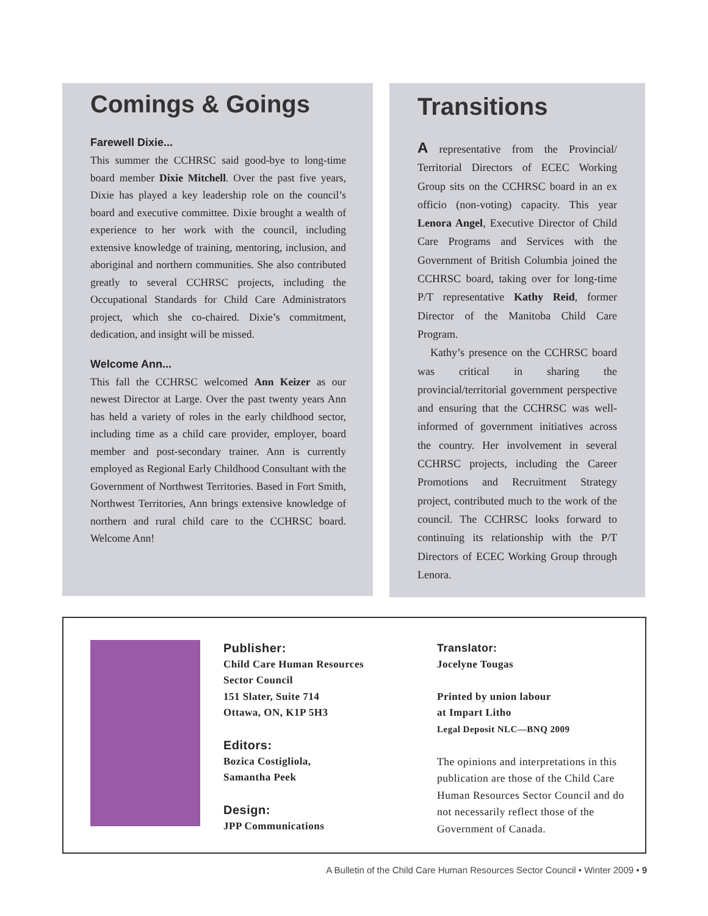Comings & Goings
Farewell Dixie...
This summer the CCHRSC said good-bye to long-time board member Dixie Mitchell. Over the past five years, Dixie has played a key leadership role on the council’s board and executive committee. Dixie brought a wealth of experience to her work with the council, including extensive knowledge of training, mentoring, inclusion, and aboriginal and northern communities. She also contributed greatly to several CCHRSC projects, including the Occupational Standards for Child Care Administrators project, which she co-chaired. Dixie’s commitment, dedication, and insight will be missed.
Welcome Ann...
This fall the CCHRSC welcomed Ann Keizer as our newest Director at Large. Over the past twenty years Ann has held a variety of roles in the early childhood sector, including time as a child care provider, employer, board member and post-secondary trainer. Ann is currently employed as Regional Early Childhood Consultant with the Government of Northwest Territories. Based in Fort Smith, Northwest Territories, Ann brings extensive knowledge of northern and rural child care to the CCHRSC board. Welcome Ann!
Transitions
A representative from the Provincial/ Territorial Directors of ECEC Working Group sits on the CCHRSC board in an ex officio (non-voting) capacity. This year Lenora Angel, Executive Director of Child Care Programs and Services with the Government of British Columbia joined the CCHRSC board, taking over for long-time P/T representative Kathy Reid, former Director of the Manitoba Child Care Program.
Kathy’s presence on the CCHRSC board was critical in sharing the provincial/territorial government perspective and ensuring that the CCHRSC was well-informed of government initiatives across the country. Her involvement in several CCHRSC projects, including the Career Promotions and Recruitment Strategy project, contributed much to the work of the council. The CCHRSC looks forward to continuing its relationship with the P/T Directors of ECEC Working Group through Lenora.
Publisher:
Child Care Human Resources
Sector Council
151 Slater, Suite 714
Ottawa, ON, K1P 5H3
Editors:
Bozica Costigliola,
Samantha Peek
Design:
JPP Communications
Translator:
Jocelyne Tougas
Printed by union labour
at Impart Litho
Legal Deposit NLC—BNQ 2009
The opinions and interpretations in this publication are those of the Child Care Human Resources Sector Council and do not necessarily reflect those of the Government of Canada.
A Bulletin of the Child Care Human Resources Sector Council • Winter 2009 • 9